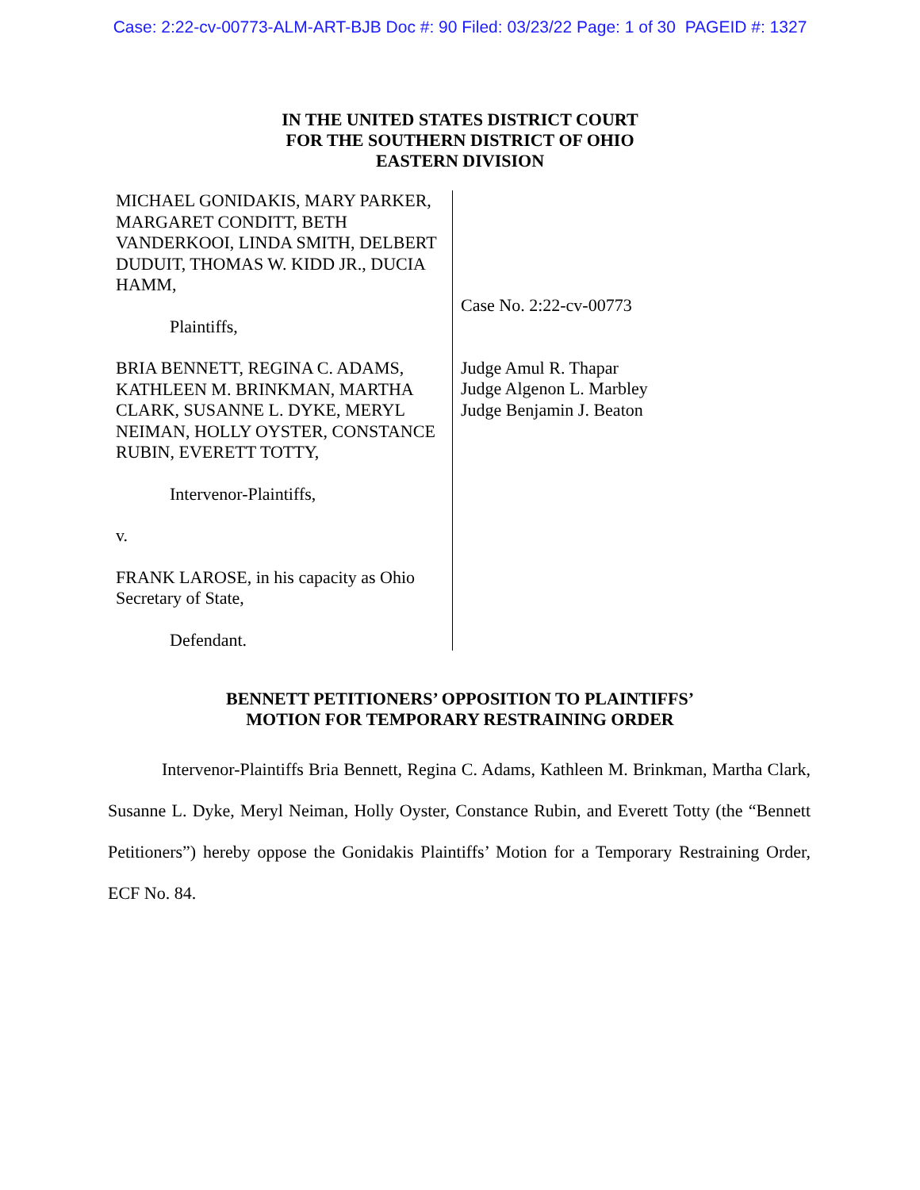Case: 2:22-cv-00773-ALM-ART-BJB Doc #: 90 Filed: 03/23/22 Page: 1 of 30 PAGEID #: 1327
IN THE UNITED STATES DISTRICT COURT
FOR THE SOUTHERN DISTRICT OF OHIO
EASTERN DIVISION
MICHAEL GONIDAKIS, MARY PARKER, MARGARET CONDITT, BETH VANDERKOOI, LINDA SMITH, DELBERT DUDUIT, THOMAS W. KIDD JR., DUCIA HAMM,
Plaintiffs,
BRIA BENNETT, REGINA C. ADAMS, KATHLEEN M. BRINKMAN, MARTHA CLARK, SUSANNE L. DYKE, MERYL NEIMAN, HOLLY OYSTER, CONSTANCE RUBIN, EVERETT TOTTY,
Intervenor-Plaintiffs,
v.
FRANK LAROSE, in his capacity as Ohio Secretary of State,
Defendant.
Case No. 2:22-cv-00773
Judge Amul R. Thapar
Judge Algenon L. Marbley
Judge Benjamin J. Beaton
BENNETT PETITIONERS’ OPPOSITION TO PLAINTIFFS’
MOTION FOR TEMPORARY RESTRAINING ORDER
Intervenor-Plaintiffs Bria Bennett, Regina C. Adams, Kathleen M. Brinkman, Martha Clark, Susanne L. Dyke, Meryl Neiman, Holly Oyster, Constance Rubin, and Everett Totty (the “Bennett Petitioners”) hereby oppose the Gonidakis Plaintiffs’ Motion for a Temporary Restraining Order, ECF No. 84.